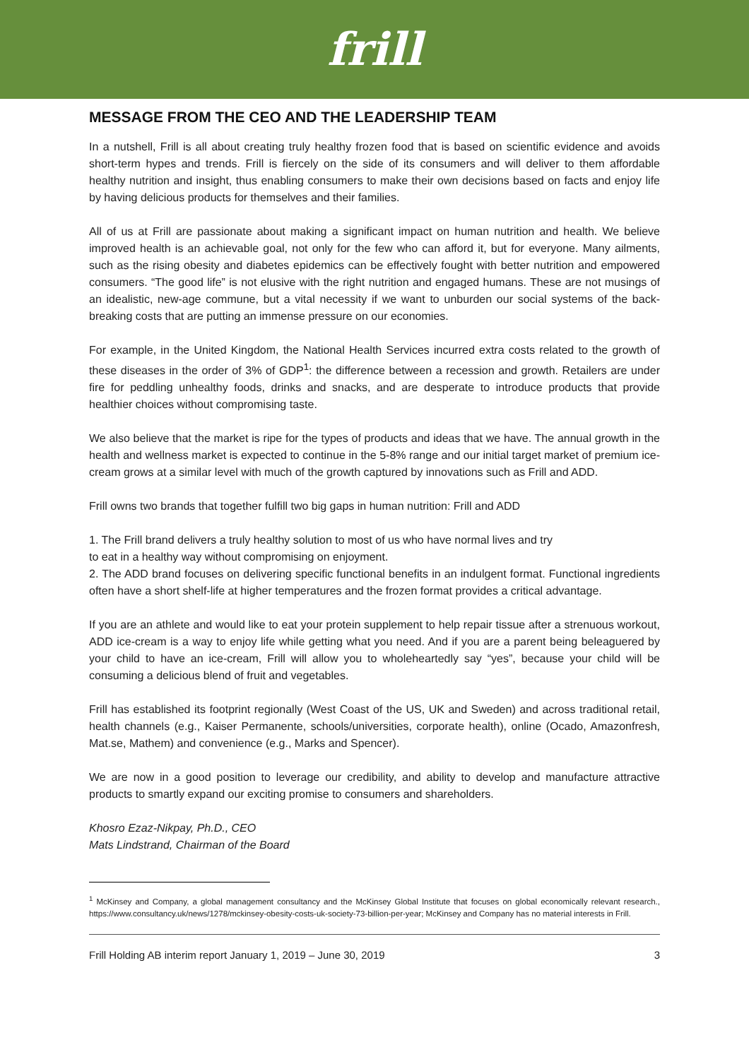frill
MESSAGE FROM THE CEO AND THE LEADERSHIP TEAM
In a nutshell, Frill is all about creating truly healthy frozen food that is based on scientific evidence and avoids short-term hypes and trends. Frill is fiercely on the side of its consumers and will deliver to them affordable healthy nutrition and insight, thus enabling consumers to make their own decisions based on facts and enjoy life by having delicious products for themselves and their families.
All of us at Frill are passionate about making a significant impact on human nutrition and health. We believe improved health is an achievable goal, not only for the few who can afford it, but for everyone. Many ailments, such as the rising obesity and diabetes epidemics can be effectively fought with better nutrition and empowered consumers. “The good life” is not elusive with the right nutrition and engaged humans. These are not musings of an idealistic, new-age commune, but a vital necessity if we want to unburden our social systems of the back-breaking costs that are putting an immense pressure on our economies.
For example, in the United Kingdom, the National Health Services incurred extra costs related to the growth of these diseases in the order of 3% of GDP<sup>1</sup>: the difference between a recession and growth. Retailers are under fire for peddling unhealthy foods, drinks and snacks, and are desperate to introduce products that provide healthier choices without compromising taste.
We also believe that the market is ripe for the types of products and ideas that we have. The annual growth in the health and wellness market is expected to continue in the 5-8% range and our initial target market of premium ice-cream grows at a similar level with much of the growth captured by innovations such as Frill and ADD.
Frill owns two brands that together fulfill two big gaps in human nutrition: Frill and ADD
1. The Frill brand delivers a truly healthy solution to most of us who have normal lives and try
to eat in a healthy way without compromising on enjoyment.
2. The ADD brand focuses on delivering specific functional benefits in an indulgent format. Functional ingredients often have a short shelf-life at higher temperatures and the frozen format provides a critical advantage.
If you are an athlete and would like to eat your protein supplement to help repair tissue after a strenuous workout, ADD ice-cream is a way to enjoy life while getting what you need. And if you are a parent being beleaguered by your child to have an ice-cream, Frill will allow you to wholeheartedly say “yes”, because your child will be consuming a delicious blend of fruit and vegetables.
Frill has established its footprint regionally (West Coast of the US, UK and Sweden) and across traditional retail, health channels (e.g., Kaiser Permanente, schools/universities, corporate health), online (Ocado, Amazonfresh, Mat.se, Mathem) and convenience (e.g., Marks and Spencer).
We are now in a good position to leverage our credibility, and ability to develop and manufacture attractive products to smartly expand our exciting promise to consumers and shareholders.
Khosro Ezaz-Nikpay, Ph.D., CEO
Mats Lindstrand, Chairman of the Board
<sup>1</sup> McKinsey and Company, a global management consultancy and the McKinsey Global Institute that focuses on global economically relevant research., https://www.consultancy.uk/news/1278/mckinsey-obesity-costs-uk-society-73-billion-per-year; McKinsey and Company has no material interests in Frill.
Frill Holding AB interim report January 1, 2019 – June 30, 2019 3